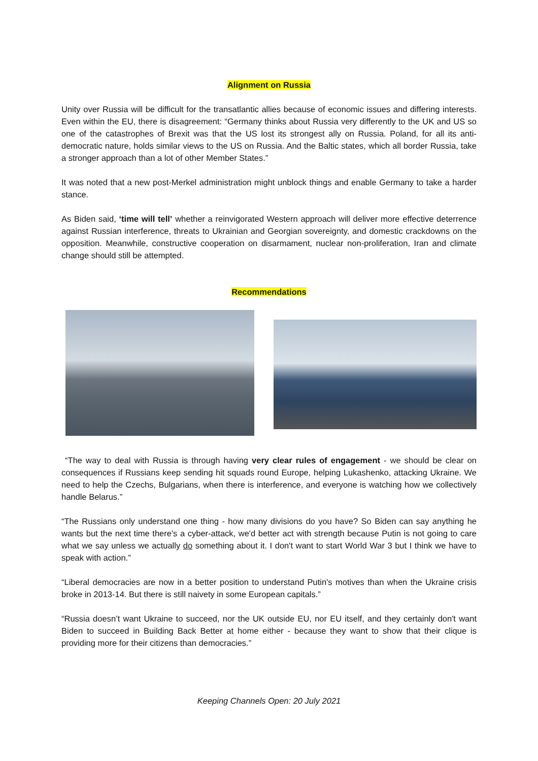Alignment on Russia
Unity over Russia will be difficult for the transatlantic allies because of economic issues and differing interests. Even within the EU, there is disagreement: “Germany thinks about Russia very differently to the UK and US so one of the catastrophes of Brexit was that the US lost its strongest ally on Russia. Poland, for all its anti-democratic nature, holds similar views to the US on Russia. And the Baltic states, which all border Russia, take a stronger approach than a lot of other Member States.”
It was noted that a new post-Merkel administration might unblock things and enable Germany to take a harder stance.
As Biden said, ‘time will tell’ whether a reinvigorated Western approach will deliver more effective deterrence against Russian interference, threats to Ukrainian and Georgian sovereignty, and domestic crackdowns on the opposition. Meanwhile, constructive cooperation on disarmament, nuclear non-proliferation, Iran and climate change should still be attempted.
Recommendations
“The way to deal with Russia is through having very clear rules of engagement - we should be clear on consequences if Russians keep sending hit squads round Europe, helping Lukashenko, attacking Ukraine. We need to help the Czechs, Bulgarians, when there is interference, and everyone is watching how we collectively handle Belarus.”
“The Russians only understand one thing - how many divisions do you have? So Biden can say anything he wants but the next time there's a cyber-attack, we'd better act with strength because Putin is not going to care what we say unless we actually do something about it. I don't want to start World War 3 but I think we have to speak with action.”
“Liberal democracies are now in a better position to understand Putin's motives than when the Ukraine crisis broke in 2013-14. But there is still naivety in some European capitals.”
“Russia doesn’t want Ukraine to succeed, nor the UK outside EU, nor EU itself, and they certainly don't want Biden to succeed in Building Back Better at home either - because they want to show that their clique is providing more for their citizens than democracies.”
Keeping Channels Open: 20 July 2021